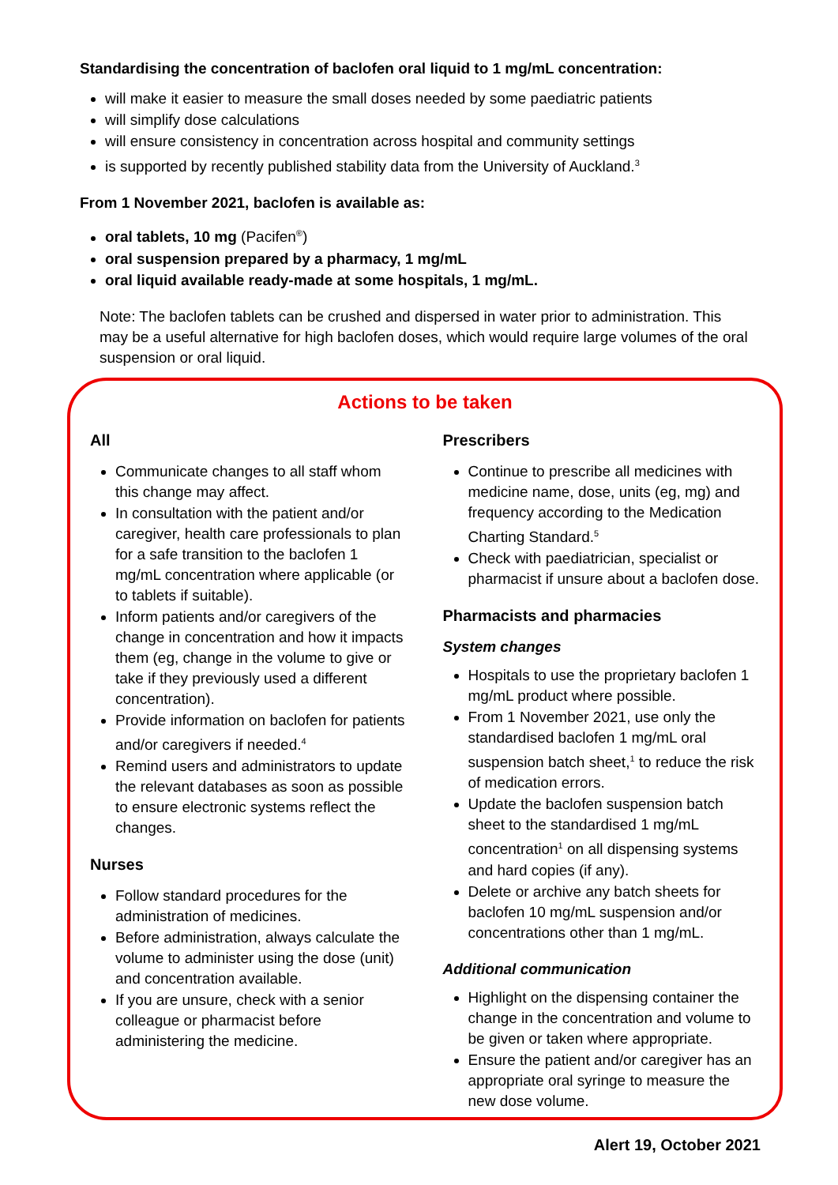Standardising the concentration of baclofen oral liquid to 1 mg/mL concentration:
will make it easier to measure the small doses needed by some paediatric patients
will simplify dose calculations
will ensure consistency in concentration across hospital and community settings
is supported by recently published stability data from the University of Auckland.<sup>3</sup>
From 1 November 2021, baclofen is available as:
oral tablets, 10 mg (Pacifen<sup>®</sup>)
oral suspension prepared by a pharmacy, 1 mg/mL
oral liquid available ready-made at some hospitals, 1 mg/mL.
Note: The baclofen tablets can be crushed and dispersed in water prior to administration. This may be a useful alternative for high baclofen doses, which would require large volumes of the oral suspension or oral liquid.
Actions to be taken
All
Communicate changes to all staff whom this change may affect.
In consultation with the patient and/or caregiver, health care professionals to plan for a safe transition to the baclofen 1 mg/mL concentration where applicable (or to tablets if suitable).
Inform patients and/or caregivers of the change in concentration and how it impacts them (eg, change in the volume to give or take if they previously used a different concentration).
Provide information on baclofen for patients and/or caregivers if needed.<sup>4</sup>
Remind users and administrators to update the relevant databases as soon as possible to ensure electronic systems reflect the changes.
Nurses
Follow standard procedures for the administration of medicines.
Before administration, always calculate the volume to administer using the dose (unit) and concentration available.
If you are unsure, check with a senior colleague or pharmacist before administering the medicine.
Prescribers
Continue to prescribe all medicines with medicine name, dose, units (eg, mg) and frequency according to the Medication Charting Standard.<sup>5</sup>
Check with paediatrician, specialist or pharmacist if unsure about a baclofen dose.
Pharmacists and pharmacies
System changes
Hospitals to use the proprietary baclofen 1 mg/mL product where possible.
From 1 November 2021, use only the standardised baclofen 1 mg/mL oral suspension batch sheet,<sup>1</sup> to reduce the risk of medication errors.
Update the baclofen suspension batch sheet to the standardised 1 mg/mL concentration<sup>1</sup> on all dispensing systems and hard copies (if any).
Delete or archive any batch sheets for baclofen 10 mg/mL suspension and/or concentrations other than 1 mg/mL.
Additional communication
Highlight on the dispensing container the change in the concentration and volume to be given or taken where appropriate.
Ensure the patient and/or caregiver has an appropriate oral syringe to measure the new dose volume.
Alert 19, October 2021